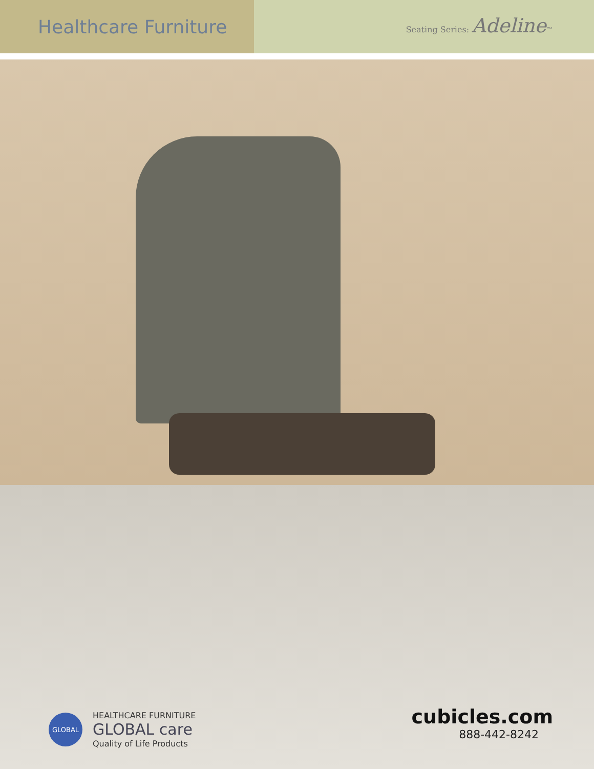Healthcare Furniture
Seating Series: Adeline™
GLOBAL
HEALTHCARE FURNITURE
GLOBAL care
Quality of Life Products
cubicles.com
888-442-8242